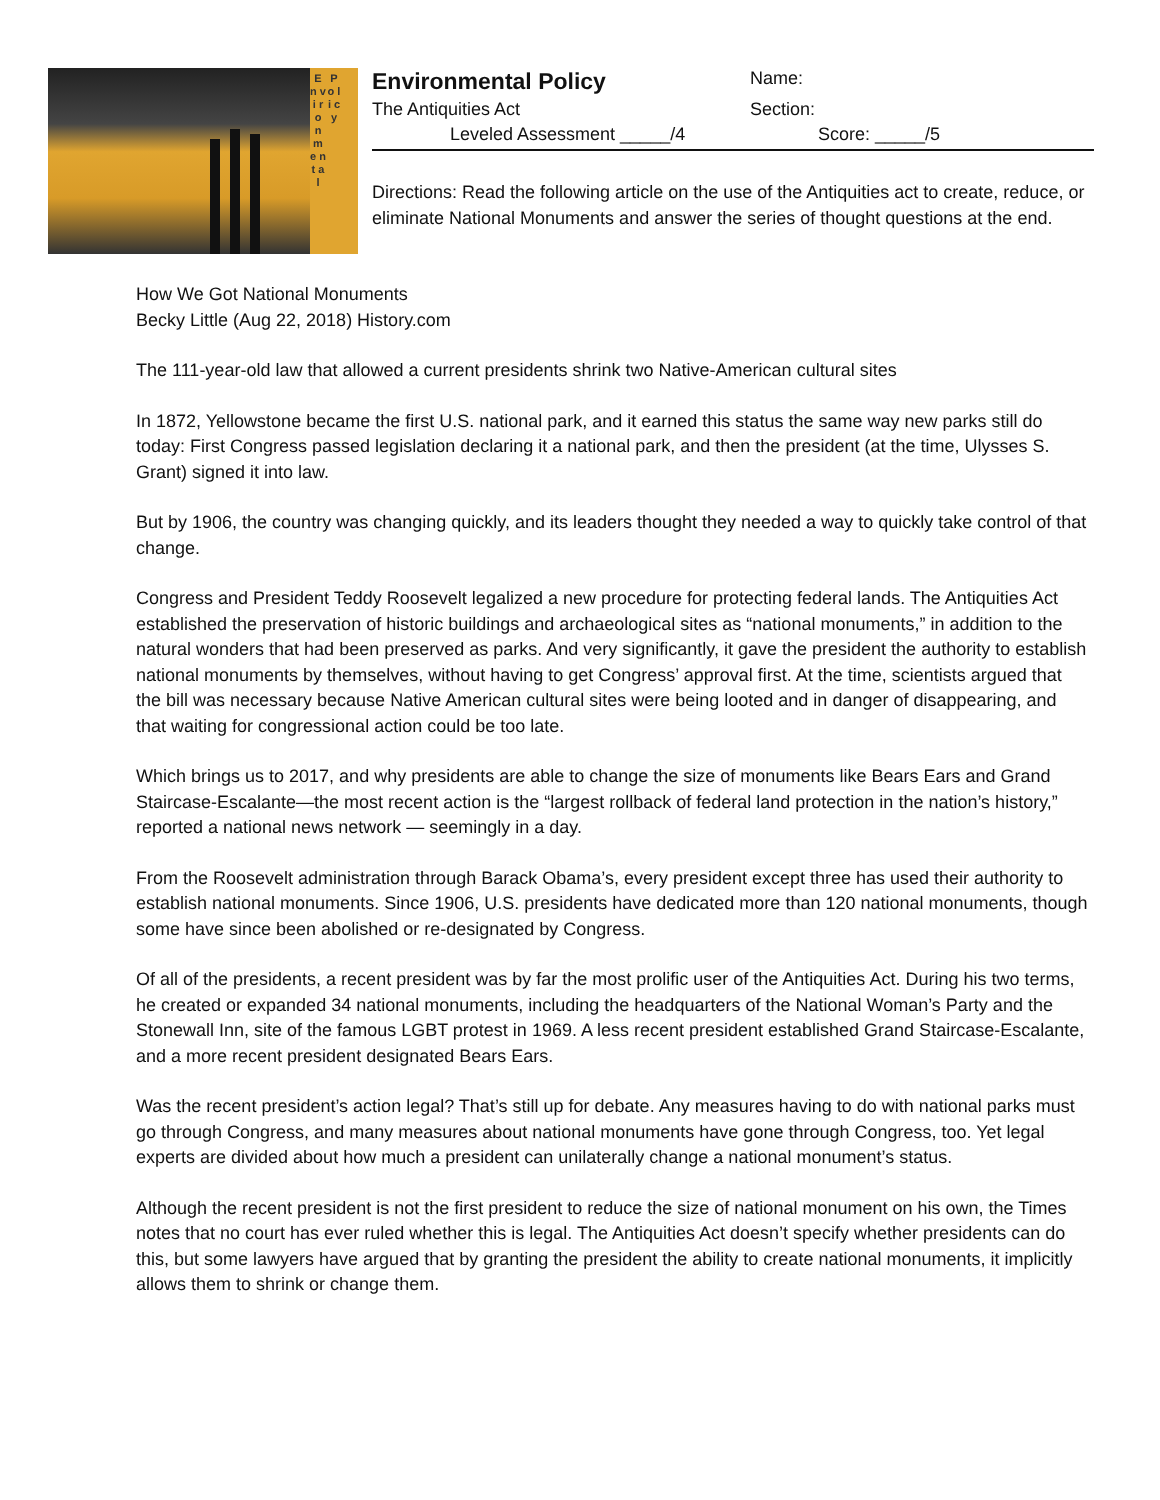E n v i r o n m e n t a l
P o l i c y
Environmental Policy
Name:
The Antiquities Act Section:
Leveled Assessment _____/4 Score: _____/5
Directions: Read the following article on the use of the Antiquities act to create, reduce, or eliminate National Monuments and answer the series of thought questions at the end.
How We Got National Monuments
Becky Little (Aug 22, 2018) History.com
The 111-year-old law that allowed a current presidents shrink two Native-American cultural sites
In 1872, Yellowstone became the first U.S. national park, and it earned this status the same way new parks still do today: First Congress passed legislation declaring it a national park, and then the president (at the time, Ulysses S. Grant) signed it into law.
But by 1906, the country was changing quickly, and its leaders thought they needed a way to quickly take control of that change.
Congress and President Teddy Roosevelt legalized a new procedure for protecting federal lands. The Antiquities Act established the preservation of historic buildings and archaeological sites as “national monuments,” in addition to the natural wonders that had been preserved as parks. And very significantly, it gave the president the authority to establish national monuments by themselves, without having to get Congress’ approval first. At the time, scientists argued that the bill was necessary because Native American cultural sites were being looted and in danger of disappearing, and that waiting for congressional action could be too late.
Which brings us to 2017, and why presidents are able to change the size of monuments like Bears Ears and Grand Staircase-Escalante—the most recent action is the “largest rollback of federal land protection in the nation’s history,” reported a national news network — seemingly in a day.
From the Roosevelt administration through Barack Obama’s, every president except three has used their authority to establish national monuments. Since 1906, U.S. presidents have dedicated more than 120 national monuments, though some have since been abolished or re-designated by Congress.
Of all of the presidents, a recent president was by far the most prolific user of the Antiquities Act. During his two terms, he created or expanded 34 national monuments, including the headquarters of the National Woman’s Party and the Stonewall Inn, site of the famous LGBT protest in 1969. A less recent president established Grand Staircase-Escalante, and a more recent president designated Bears Ears.
Was the recent president’s action legal? That’s still up for debate. Any measures having to do with national parks must go through Congress, and many measures about national monuments have gone through Congress, too. Yet legal experts are divided about how much a president can unilaterally change a national monument’s status.
Although the recent president is not the first president to reduce the size of national monument on his own, the Times notes that no court has ever ruled whether this is legal. The Antiquities Act doesn’t specify whether presidents can do this, but some lawyers have argued that by granting the president the ability to create national monuments, it implicitly allows them to shrink or change them.